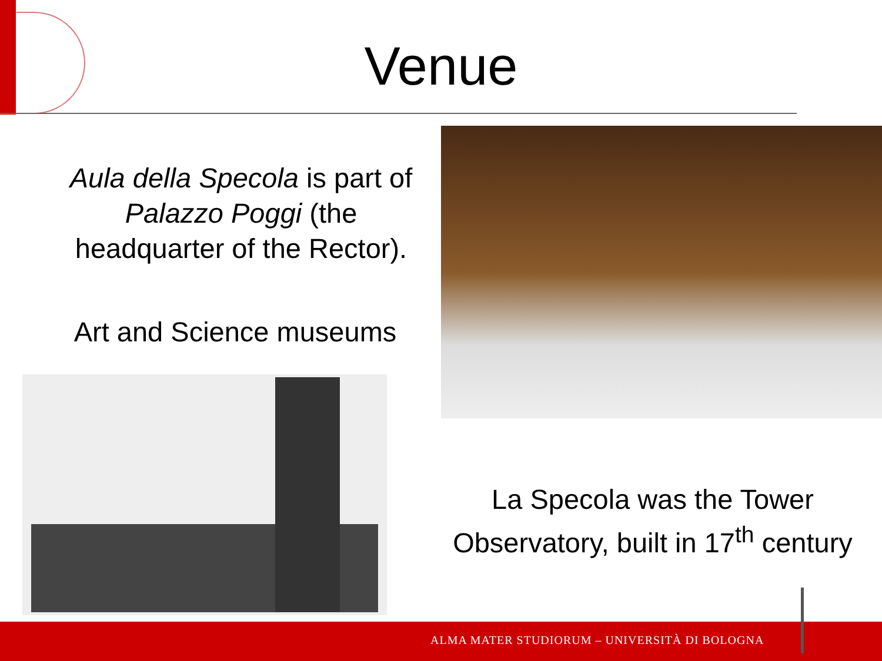Venue
Aula della Specola is part of Palazzo Poggi (the headquarter of the Rector).
Art and Science museums
La Specola was the Tower Observatory, built in 17<sup>th</sup> century
ALMA MATER STUDIORUM – UNIVERSITÀ DI BOLOGNA